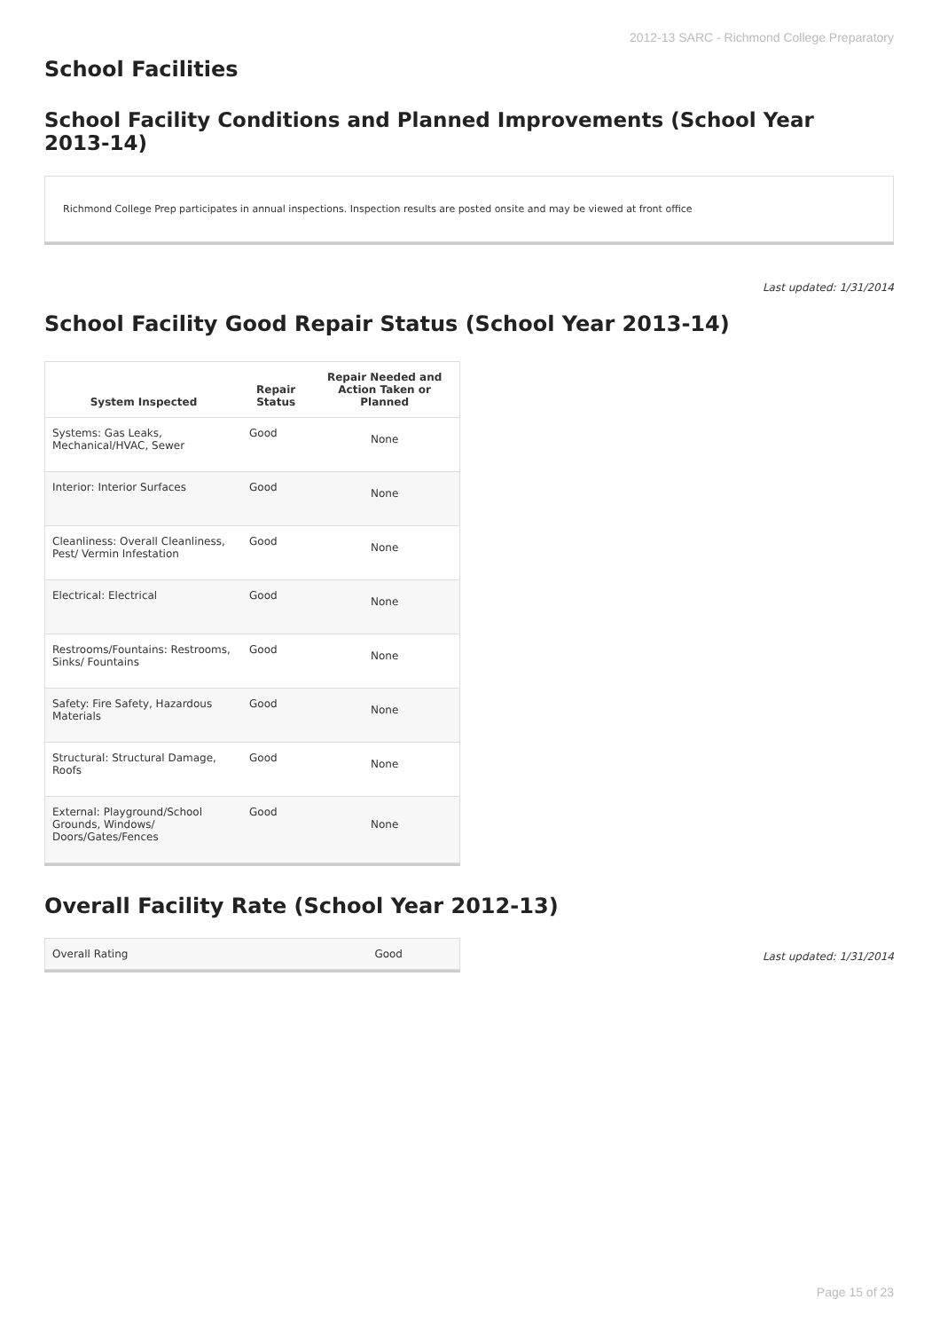2012-13 SARC - Richmond College Preparatory
School Facilities
School Facility Conditions and Planned Improvements (School Year 2013-14)
Richmond College Prep participates in annual inspections. Inspection results are posted onsite and may be viewed at front office
Last updated: 1/31/2014
School Facility Good Repair Status (School Year 2013-14)
| System Inspected | Repair Status | Repair Needed and Action Taken or Planned |
| --- | --- | --- |
| Systems: Gas Leaks, Mechanical/HVAC, Sewer | Good | None |
| Interior: Interior Surfaces | Good | None |
| Cleanliness: Overall Cleanliness, Pest/ Vermin Infestation | Good | None |
| Electrical: Electrical | Good | None |
| Restrooms/Fountains: Restrooms, Sinks/ Fountains | Good | None |
| Safety: Fire Safety, Hazardous Materials | Good | None |
| Structural: Structural Damage, Roofs | Good | None |
| External: Playground/School Grounds, Windows/ Doors/Gates/Fences | Good | None |
Overall Facility Rate (School Year 2012-13)
| Overall Rating | Good |
Last updated: 1/31/2014
Page 15 of 23